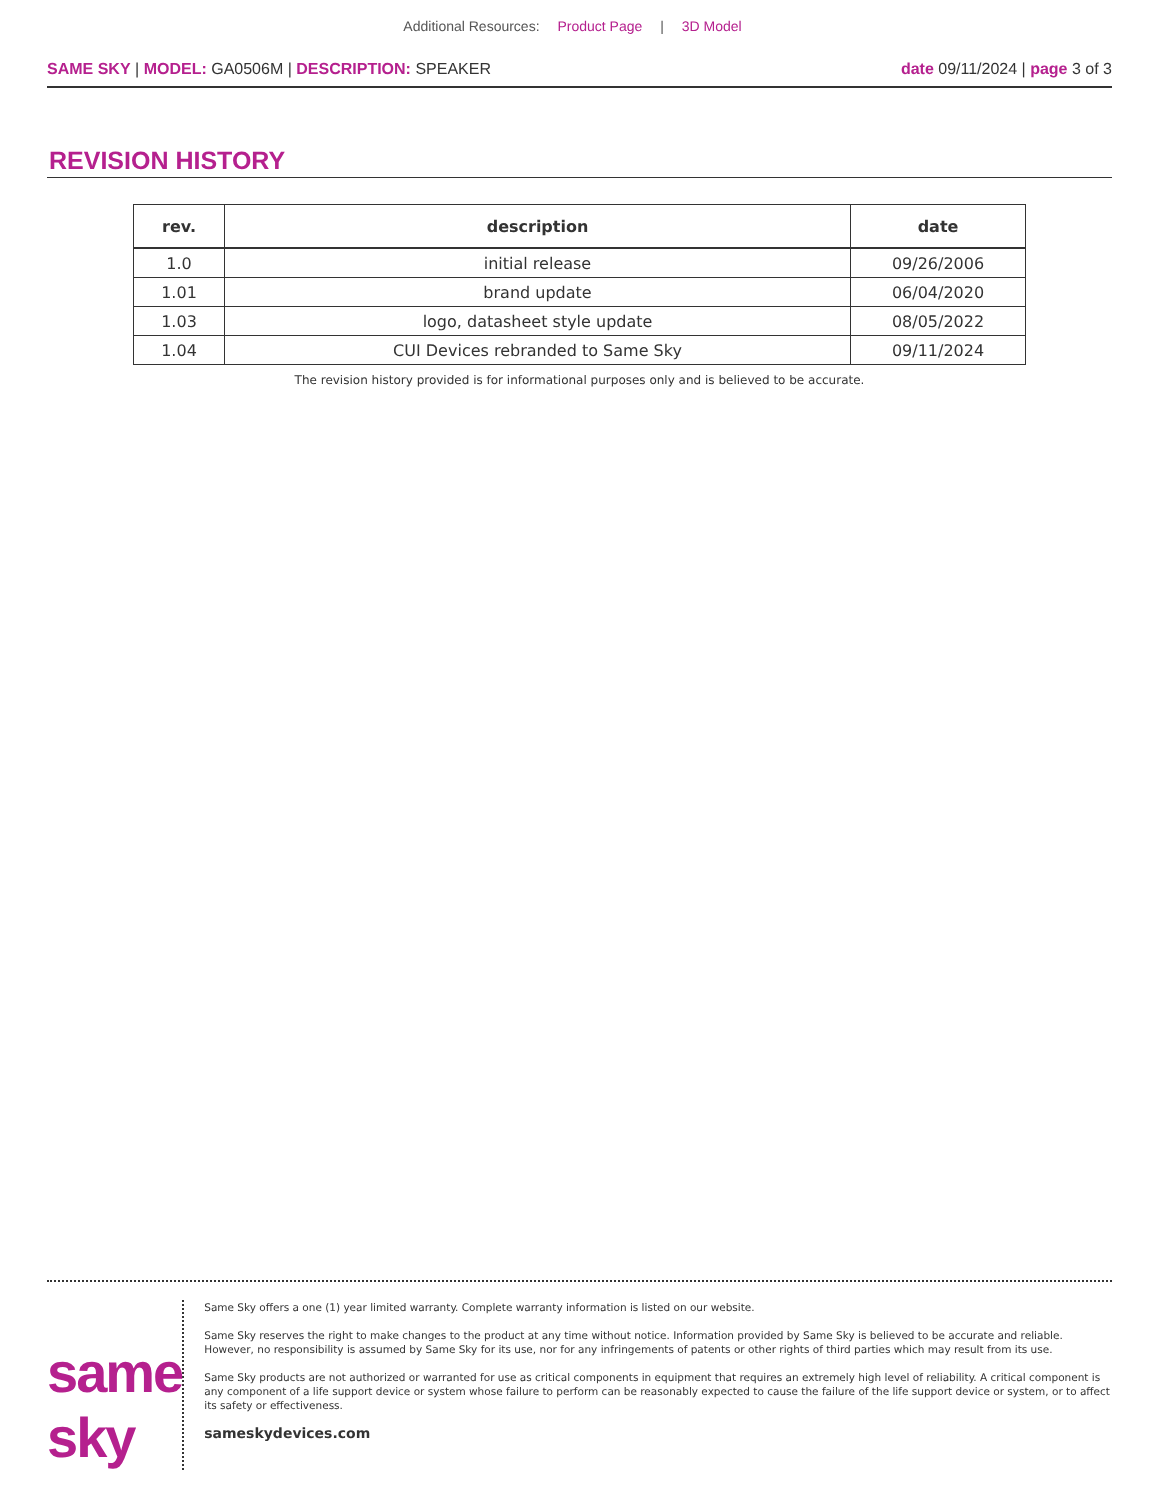Additional Resources: Product Page | 3D Model
SAME SKY | MODEL: GA0506M | DESCRIPTION: SPEAKER
date 09/11/2024 | page 3 of 3
REVISION HISTORY
| rev. | description | date |
| --- | --- | --- |
| 1.0 | initial release | 09/26/2006 |
| 1.01 | brand update | 06/04/2020 |
| 1.03 | logo, datasheet style update | 08/05/2022 |
| 1.04 | CUI Devices rebranded to Same Sky | 09/11/2024 |
The revision history provided is for informational purposes only and is believed to be accurate.
same sky
Same Sky offers a one (1) year limited warranty. Complete warranty information is listed on our website.
Same Sky reserves the right to make changes to the product at any time without notice. Information provided by Same Sky is believed to be accurate and reliable. However, no responsibility is assumed by Same Sky for its use, nor for any infringements of patents or other rights of third parties which may result from its use.
Same Sky products are not authorized or warranted for use as critical components in equipment that requires an extremely high level of reliability. A critical component is any component of a life support device or system whose failure to perform can be reasonably expected to cause the failure of the life support device or system, or to affect its safety or effectiveness.
sameskydevices.com